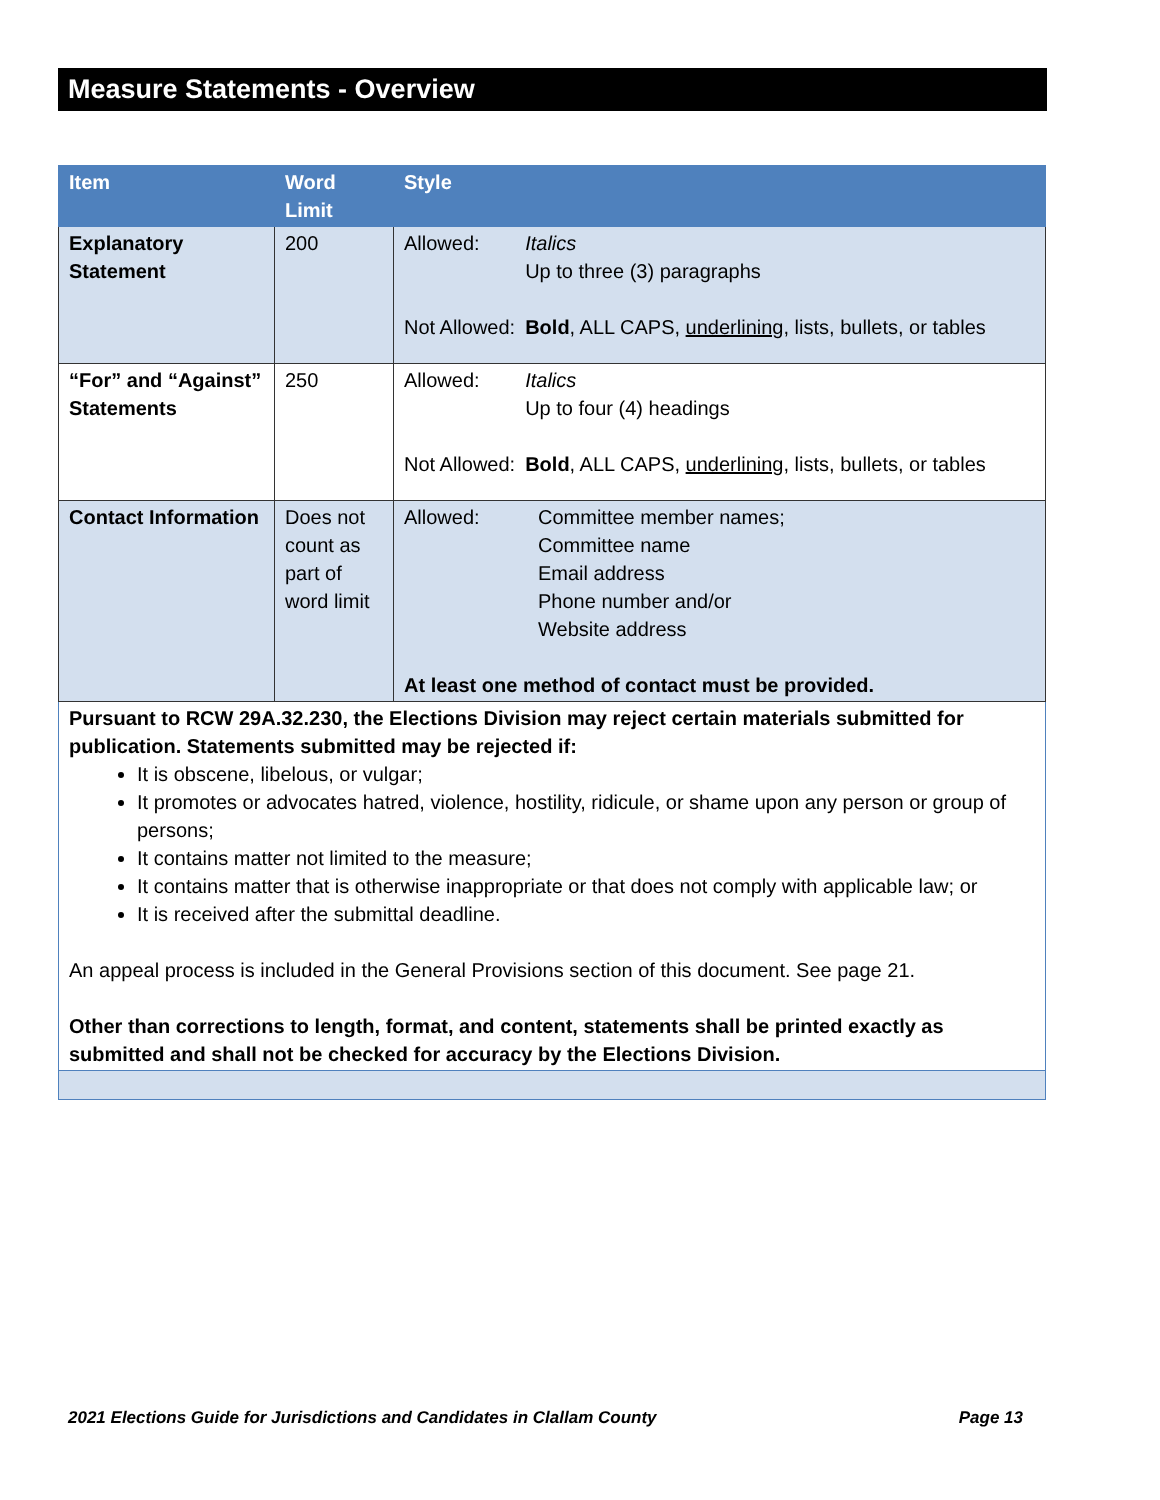Measure Statements - Overview
| Item | Word Limit | Style |
| --- | --- | --- |
| Explanatory Statement | 200 | / Allowed: / Italics Up to three (3) paragraphs / / Not Allowed: / Bold , ALL CAPS, underlining , lists, bullets, or tables / |
| “For” and “Against” Statements | 250 | / Allowed: / Italics Up to four (4) headings / / Not Allowed: / Bold , ALL CAPS, underlining , lists, bullets, or tables / |
| Contact Information | Does not count as part of word limit | / Allowed: / Committee member names; Committee name Email address Phone number and/or Website address / At least one method of contact must be provided. |
| Pursuant to RCW 29A.32.230, the Elections Division may reject certain materials submitted for publication. Statements submitted may be rejected if: It is obscene, libelous, or vulgar; It promotes or advocates hatred, violence, hostility, ridicule, or shame upon any person or group of persons; It contains matter not limited to the measure; It contains matter that is otherwise inappropriate or that does not comply with applicable law; or It is received after the submittal deadline. An appeal process is included in the General Provisions section of this document. See page 21. Other than corrections to length, format, and content, statements shall be printed exactly as submitted and shall not be checked for accuracy by the Elections Division. | | |
2021 Elections Guide for Jurisdictions and Candidates in Clallam County Page 13